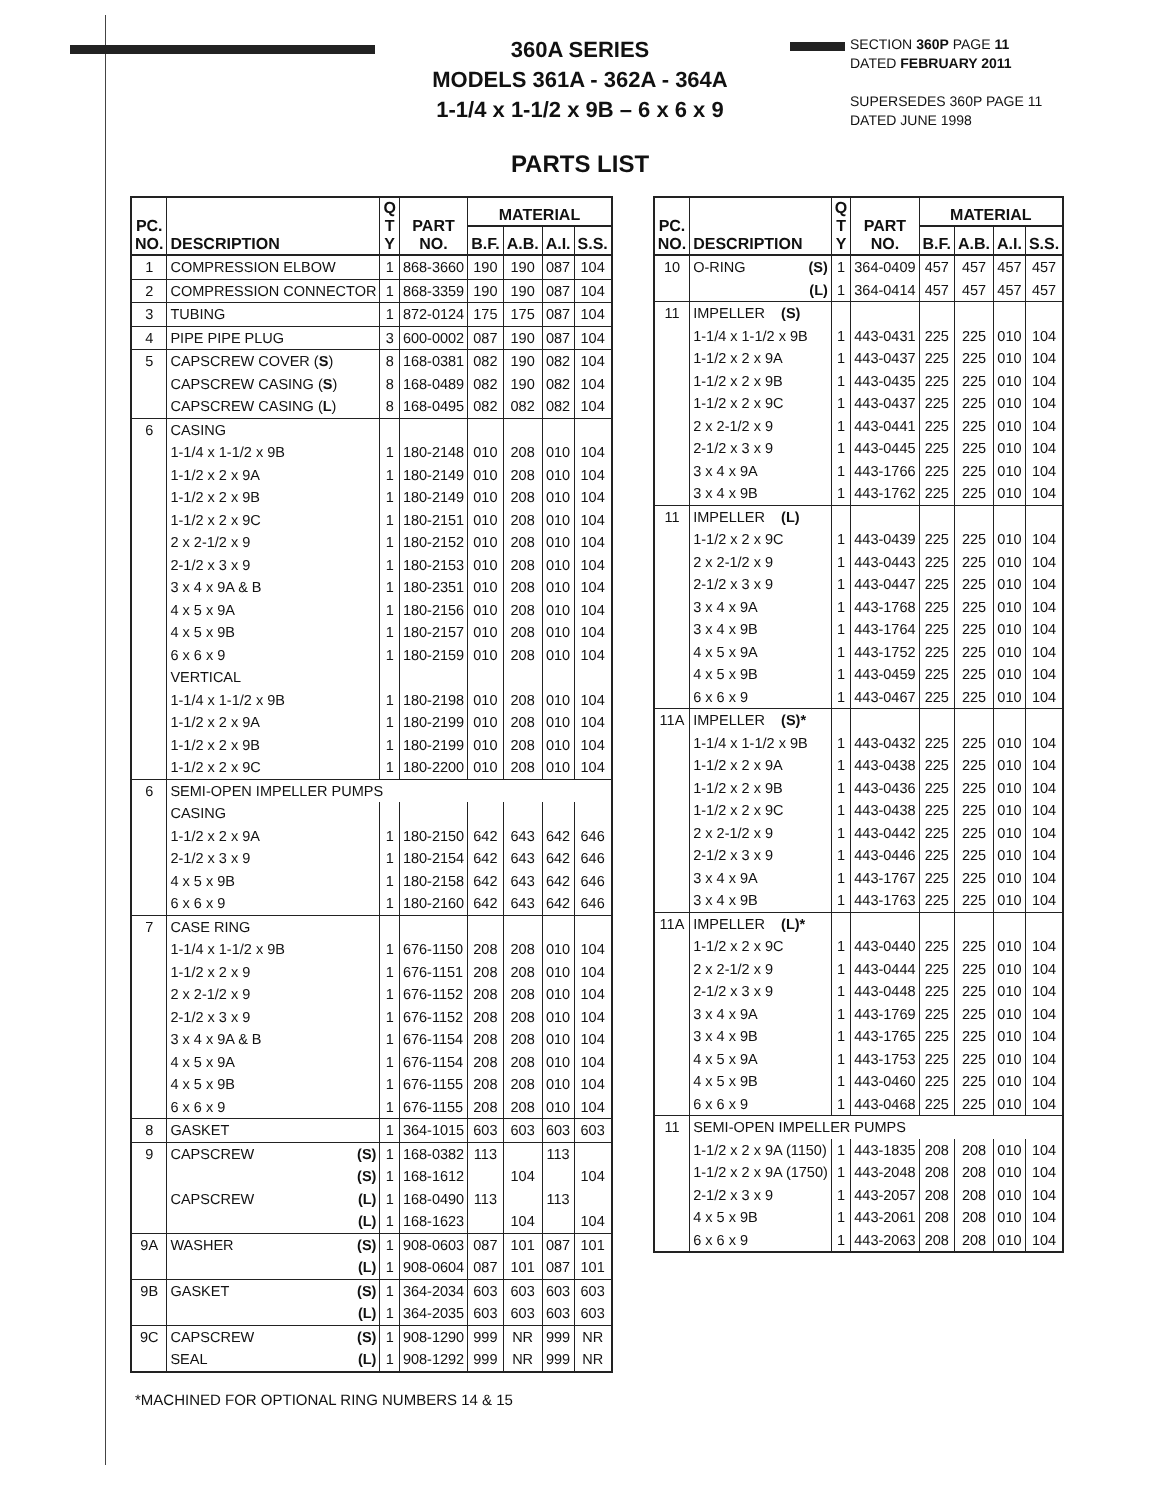360A SERIES
MODELS 361A - 362A - 364A
1-1/4 x 1-1/2 x 9B – 6 x 6 x 9
SECTION 360P PAGE 11
DATED FEBRUARY 2011
SUPERSEDES 360P PAGE 11
DATED JUNE 1998
PARTS LIST
| PC. NO. | DESCRIPTION | Q T Y | PART NO. | MATERIAL | | | |
| --- | --- | --- | --- | --- | --- | --- | --- |
| | | | | B.F. | A.B. | A.I. | S.S. |
| 1 | COMPRESSION ELBOW | 1 | 868-3660 | 190 | 190 | 087 | 104 |
| 2 | COMPRESSION CONNECTOR | 1 | 868-3359 | 190 | 190 | 087 | 104 |
| 3 | TUBING | 1 | 872-0124 | 175 | 175 | 087 | 104 |
| 4 | PIPE PIPE PLUG | 3 | 600-0002 | 087 | 190 | 087 | 104 |
| 5 | CAPSCREW COVER ( S ) | 8 | 168-0381 | 082 | 190 | 082 | 104 |
| | CAPSCREW CASING ( S ) | 8 | 168-0489 | 082 | 190 | 082 | 104 |
| | CAPSCREW CASING ( L ) | 8 | 168-0495 | 082 | 082 | 082 | 104 |
| 6 | CASING | | | | | | |
| | 1-1/4 x 1-1/2 x 9B | 1 | 180-2148 | 010 | 208 | 010 | 104 |
| | 1-1/2 x 2 x 9A | 1 | 180-2149 | 010 | 208 | 010 | 104 |
| | 1-1/2 x 2 x 9B | 1 | 180-2149 | 010 | 208 | 010 | 104 |
| | 1-1/2 x 2 x 9C | 1 | 180-2151 | 010 | 208 | 010 | 104 |
| | 2 x 2-1/2 x 9 | 1 | 180-2152 | 010 | 208 | 010 | 104 |
| | 2-1/2 x 3 x 9 | 1 | 180-2153 | 010 | 208 | 010 | 104 |
| | 3 x 4 x 9A & B | 1 | 180-2351 | 010 | 208 | 010 | 104 |
| | 4 x 5 x 9A | 1 | 180-2156 | 010 | 208 | 010 | 104 |
| | 4 x 5 x 9B | 1 | 180-2157 | 010 | 208 | 010 | 104 |
| | 6 x 6 x 9 | 1 | 180-2159 | 010 | 208 | 010 | 104 |
| | VERTICAL | | | | | | |
| | 1-1/4 x 1-1/2 x 9B | 1 | 180-2198 | 010 | 208 | 010 | 104 |
| | 1-1/2 x 2 x 9A | 1 | 180-2199 | 010 | 208 | 010 | 104 |
| | 1-1/2 x 2 x 9B | 1 | 180-2199 | 010 | 208 | 010 | 104 |
| | 1-1/2 x 2 x 9C | 1 | 180-2200 | 010 | 208 | 010 | 104 |
| 6 | SEMI-OPEN IMPELLER PUMPS | | | | | | |
| | CASING | | | | | | |
| | 1-1/2 x 2 x 9A | 1 | 180-2150 | 642 | 643 | 642 | 646 |
| | 2-1/2 x 3 x 9 | 1 | 180-2154 | 642 | 643 | 642 | 646 |
| | 4 x 5 x 9B | 1 | 180-2158 | 642 | 643 | 642 | 646 |
| | 6 x 6 x 9 | 1 | 180-2160 | 642 | 643 | 642 | 646 |
| 7 | CASE RING | | | | | | |
| | 1-1/4 x 1-1/2 x 9B | 1 | 676-1150 | 208 | 208 | 010 | 104 |
| | 1-1/2 x 2 x 9 | 1 | 676-1151 | 208 | 208 | 010 | 104 |
| | 2 x 2-1/2 x 9 | 1 | 676-1152 | 208 | 208 | 010 | 104 |
| | 2-1/2 x 3 x 9 | 1 | 676-1152 | 208 | 208 | 010 | 104 |
| | 3 x 4 x 9A & B | 1 | 676-1154 | 208 | 208 | 010 | 104 |
| | 4 x 5 x 9A | 1 | 676-1154 | 208 | 208 | 010 | 104 |
| | 4 x 5 x 9B | 1 | 676-1155 | 208 | 208 | 010 | 104 |
| | 6 x 6 x 9 | 1 | 676-1155 | 208 | 208 | 010 | 104 |
| 8 | GASKET | 1 | 364-1015 | 603 | 603 | 603 | 603 |
| 9 | CAPSCREW (S) | 1 | 168-0382 | 113 | | 113 | |
| | (S) | 1 | 168-1612 | | 104 | | 104 |
| | CAPSCREW (L) | 1 | 168-0490 | 113 | | 113 | |
| | (L) | 1 | 168-1623 | | 104 | | 104 |
| 9A | WASHER (S) | 1 | 908-0603 | 087 | 101 | 087 | 101 |
| | (L) | 1 | 908-0604 | 087 | 101 | 087 | 101 |
| 9B | GASKET (S) | 1 | 364-2034 | 603 | 603 | 603 | 603 |
| | (L) | 1 | 364-2035 | 603 | 603 | 603 | 603 |
| 9C | CAPSCREW (S) | 1 | 908-1290 | 999 | NR | 999 | NR |
| | SEAL (L) | 1 | 908-1292 | 999 | NR | 999 | NR |
| PC. NO. | DESCRIPTION | Q T Y | PART NO. | MATERIAL | | | |
| --- | --- | --- | --- | --- | --- | --- | --- |
| | | | | B.F. | A.B. | A.I. | S.S. |
| 10 | O-RING (S) | 1 | 364-0409 | 457 | 457 | 457 | 457 |
| | (L) | 1 | 364-0414 | 457 | 457 | 457 | 457 |
| 11 | IMPELLER (S) | | | | | | |
| | 1-1/4 x 1-1/2 x 9B | 1 | 443-0431 | 225 | 225 | 010 | 104 |
| | 1-1/2 x 2 x 9A | 1 | 443-0437 | 225 | 225 | 010 | 104 |
| | 1-1/2 x 2 x 9B | 1 | 443-0435 | 225 | 225 | 010 | 104 |
| | 1-1/2 x 2 x 9C | 1 | 443-0437 | 225 | 225 | 010 | 104 |
| | 2 x 2-1/2 x 9 | 1 | 443-0441 | 225 | 225 | 010 | 104 |
| | 2-1/2 x 3 x 9 | 1 | 443-0445 | 225 | 225 | 010 | 104 |
| | 3 x 4 x 9A | 1 | 443-1766 | 225 | 225 | 010 | 104 |
| | 3 x 4 x 9B | 1 | 443-1762 | 225 | 225 | 010 | 104 |
| 11 | IMPELLER (L) | | | | | | |
| | 1-1/2 x 2 x 9C | 1 | 443-0439 | 225 | 225 | 010 | 104 |
| | 2 x 2-1/2 x 9 | 1 | 443-0443 | 225 | 225 | 010 | 104 |
| | 2-1/2 x 3 x 9 | 1 | 443-0447 | 225 | 225 | 010 | 104 |
| | 3 x 4 x 9A | 1 | 443-1768 | 225 | 225 | 010 | 104 |
| | 3 x 4 x 9B | 1 | 443-1764 | 225 | 225 | 010 | 104 |
| | 4 x 5 x 9A | 1 | 443-1752 | 225 | 225 | 010 | 104 |
| | 4 x 5 x 9B | 1 | 443-0459 | 225 | 225 | 010 | 104 |
| | 6 x 6 x 9 | 1 | 443-0467 | 225 | 225 | 010 | 104 |
| 11A | IMPELLER (S)* | | | | | | |
| | 1-1/4 x 1-1/2 x 9B | 1 | 443-0432 | 225 | 225 | 010 | 104 |
| | 1-1/2 x 2 x 9A | 1 | 443-0438 | 225 | 225 | 010 | 104 |
| | 1-1/2 x 2 x 9B | 1 | 443-0436 | 225 | 225 | 010 | 104 |
| | 1-1/2 x 2 x 9C | 1 | 443-0438 | 225 | 225 | 010 | 104 |
| | 2 x 2-1/2 x 9 | 1 | 443-0442 | 225 | 225 | 010 | 104 |
| | 2-1/2 x 3 x 9 | 1 | 443-0446 | 225 | 225 | 010 | 104 |
| | 3 x 4 x 9A | 1 | 443-1767 | 225 | 225 | 010 | 104 |
| | 3 x 4 x 9B | 1 | 443-1763 | 225 | 225 | 010 | 104 |
| 11A | IMPELLER (L)* | | | | | | |
| | 1-1/2 x 2 x 9C | 1 | 443-0440 | 225 | 225 | 010 | 104 |
| | 2 x 2-1/2 x 9 | 1 | 443-0444 | 225 | 225 | 010 | 104 |
| | 2-1/2 x 3 x 9 | 1 | 443-0448 | 225 | 225 | 010 | 104 |
| | 3 x 4 x 9A | 1 | 443-1769 | 225 | 225 | 010 | 104 |
| | 3 x 4 x 9B | 1 | 443-1765 | 225 | 225 | 010 | 104 |
| | 4 x 5 x 9A | 1 | 443-1753 | 225 | 225 | 010 | 104 |
| | 4 x 5 x 9B | 1 | 443-0460 | 225 | 225 | 010 | 104 |
| | 6 x 6 x 9 | 1 | 443-0468 | 225 | 225 | 010 | 104 |
| 11 | SEMI-OPEN IMPELLER PUMPS | | | | | | |
| | 1-1/2 x 2 x 9A (1150) | 1 | 443-1835 | 208 | 208 | 010 | 104 |
| | 1-1/2 x 2 x 9A (1750) | 1 | 443-2048 | 208 | 208 | 010 | 104 |
| | 2-1/2 x 3 x 9 | 1 | 443-2057 | 208 | 208 | 010 | 104 |
| | 4 x 5 x 9B | 1 | 443-2061 | 208 | 208 | 010 | 104 |
| | 6 x 6 x 9 | 1 | 443-2063 | 208 | 208 | 010 | 104 |
*MACHINED FOR OPTIONAL RING NUMBERS 14 & 15